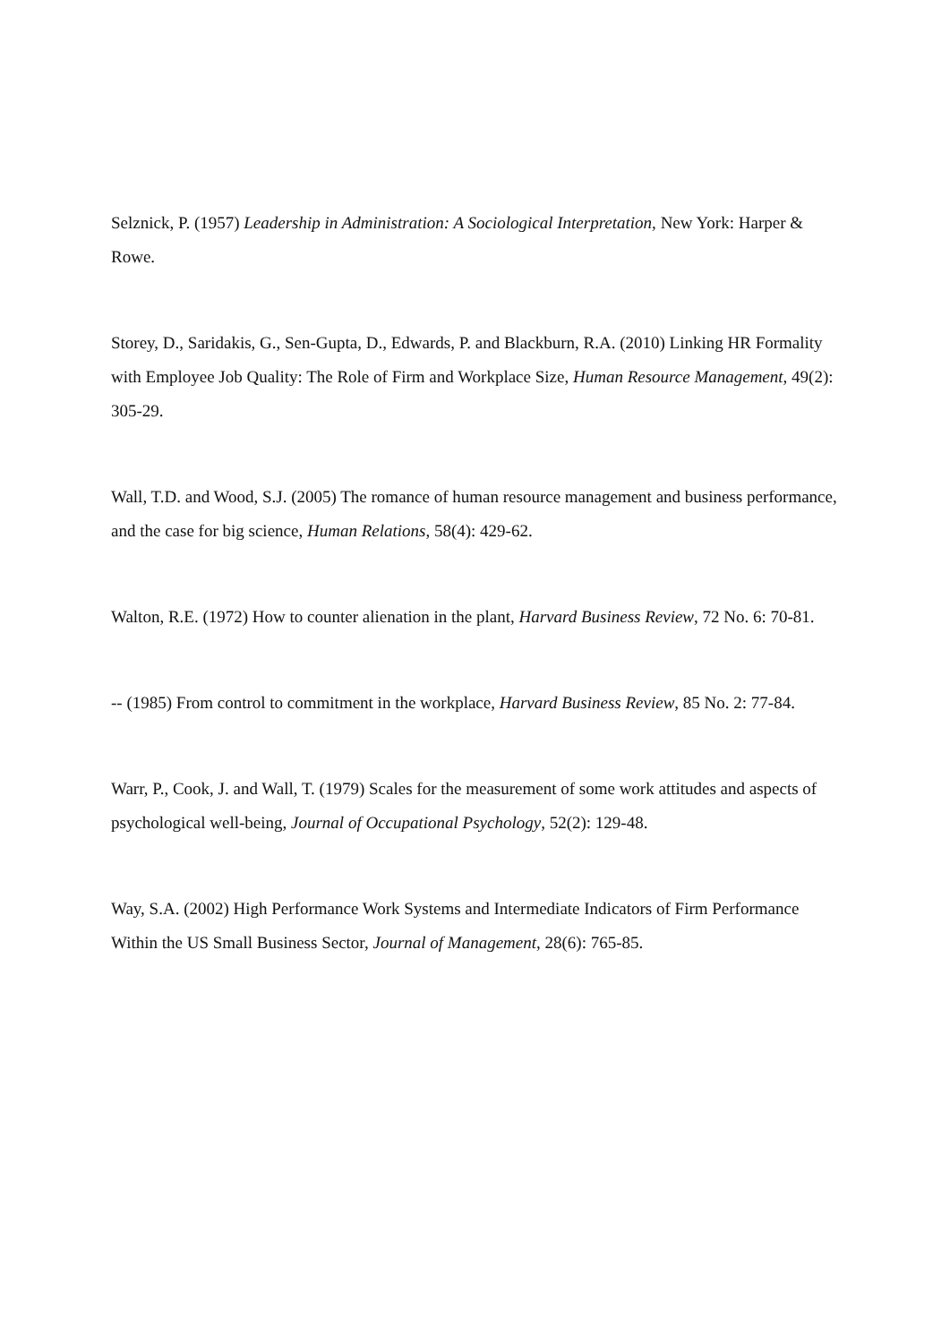Selznick, P. (1957) Leadership in Administration: A Sociological Interpretation, New York: Harper & Rowe.
Storey, D., Saridakis, G., Sen-Gupta, D., Edwards, P. and Blackburn, R.A. (2010) Linking HR Formality with Employee Job Quality: The Role of Firm and Workplace Size, Human Resource Management, 49(2): 305-29.
Wall, T.D. and Wood, S.J. (2005) The romance of human resource management and business performance, and the case for big science, Human Relations, 58(4): 429-62.
Walton, R.E. (1972) How to counter alienation in the plant, Harvard Business Review, 72 No. 6: 70-81.
-- (1985) From control to commitment in the workplace, Harvard Business Review, 85 No. 2: 77-84.
Warr, P., Cook, J. and Wall, T. (1979) Scales for the measurement of some work attitudes and aspects of psychological well-being, Journal of Occupational Psychology, 52(2): 129-48.
Way, S.A. (2002) High Performance Work Systems and Intermediate Indicators of Firm Performance Within the US Small Business Sector, Journal of Management, 28(6): 765-85.